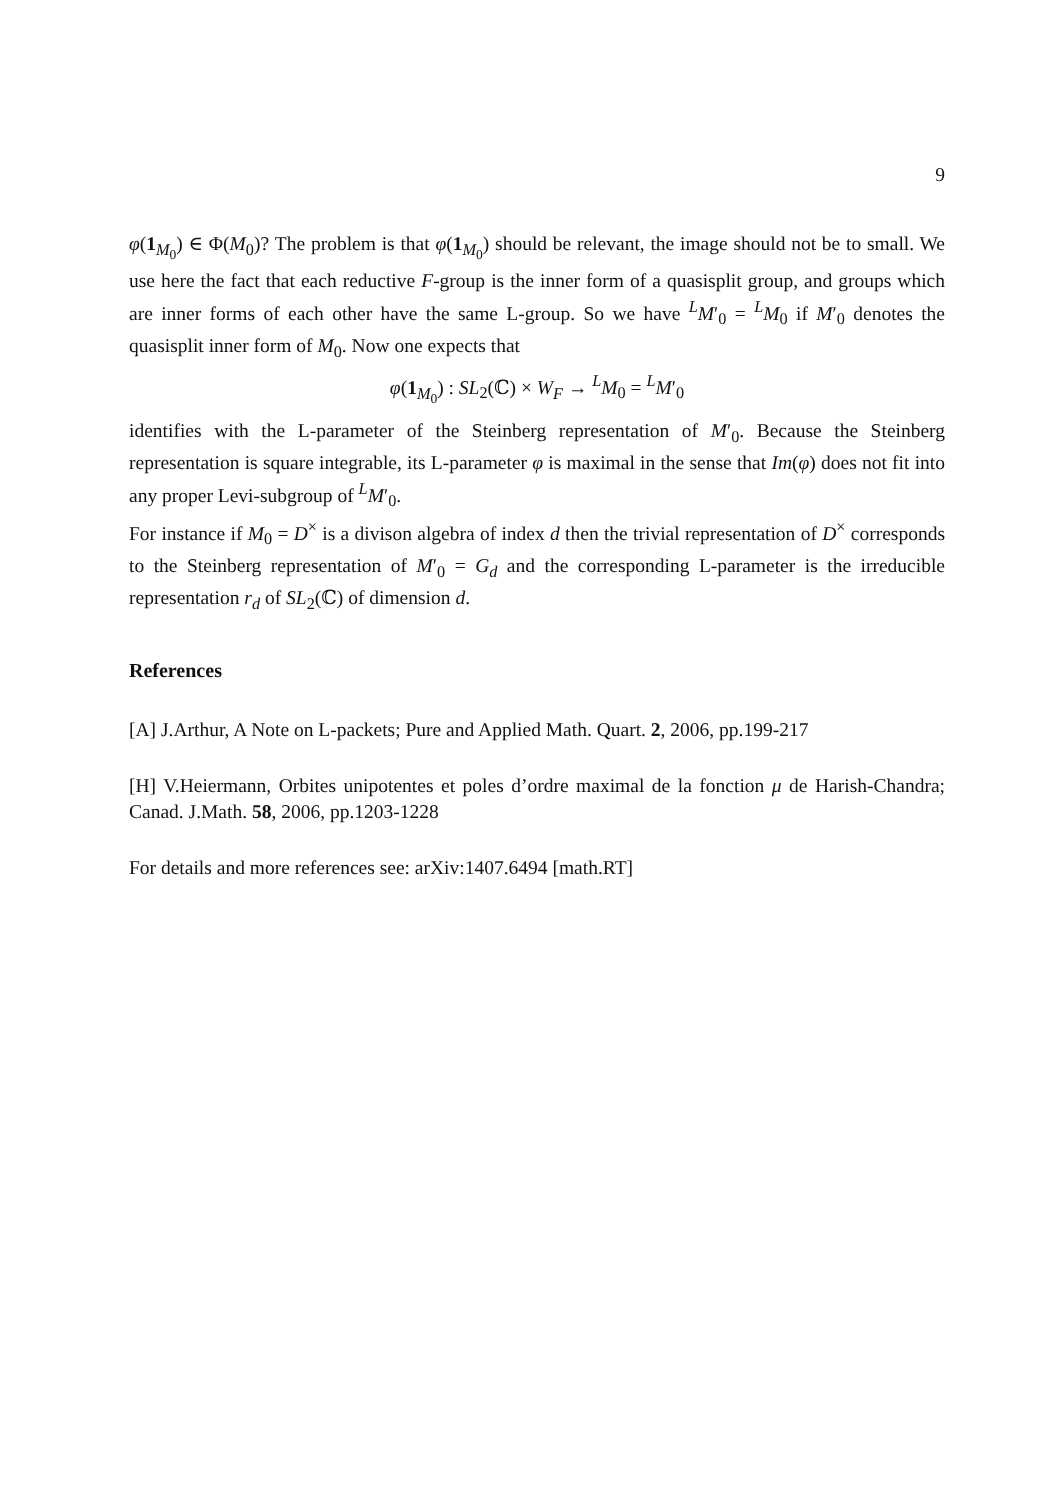9
φ(1<sub>M<sub>0</sub></sub>) ∈ Φ(M<sub>0</sub>)? The problem is that φ(1<sub>M<sub>0</sub></sub>) should be relevant, the image should not be to small. We use here the fact that each reductive F-group is the inner form of a quasisplit group, and groups which are inner forms of each other have the same L-group. So we have <sup>L</sup>M′<sub>0</sub> = <sup>L</sup>M<sub>0</sub> if M′<sub>0</sub> denotes the quasisplit inner form of M<sub>0</sub>. Now one expects that
φ(1<sub>M<sub>0</sub></sub>) : SL<sub>2</sub>(ℂ) × W<sub>F</sub> → <sup>L</sup>M<sub>0</sub> = <sup>L</sup>M′<sub>0</sub>
identifies with the L-parameter of the Steinberg representation of M′<sub>0</sub>. Because the Steinberg representation is square integrable, its L-parameter φ is maximal in the sense that Im(φ) does not fit into any proper Levi-subgroup of <sup>L</sup>M′<sub>0</sub>.
For instance if M<sub>0</sub> = D<sup>×</sup> is a divison algebra of index d then the trivial representation of D<sup>×</sup> corresponds to the Steinberg representation of M′<sub>0</sub> = G<sub>d</sub> and the corresponding L-parameter is the irreducible representation r<sub>d</sub> of SL<sub>2</sub>(ℂ) of dimension d.
References
[A] J.Arthur, A Note on L-packets; Pure and Applied Math. Quart. 2, 2006, pp.199-217
[H] V.Heiermann, Orbites unipotentes et poles d’ordre maximal de la fonction μ de Harish-Chandra; Canad. J.Math. 58, 2006, pp.1203-1228
For details and more references see: arXiv:1407.6494 [math.RT]